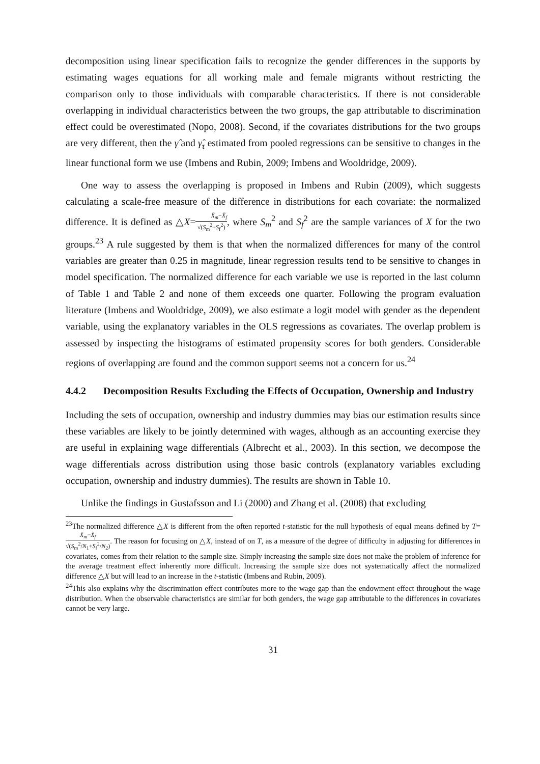decomposition using linear specification fails to recognize the gender differences in the supports by estimating wages equations for all working male and female migrants without restricting the comparison only to those individuals with comparable characteristics. If there is not considerable overlapping in individual characteristics between the two groups, the gap attributable to discrimination effect could be overestimated (Nopo, 2008). Second, if the covariates distributions for the two groups are very different, then the γ̂ and γ̂<sub>τ</sub> estimated from pooled regressions can be sensitive to changes in the linear functional form we use (Imbens and Rubin, 2009; Imbens and Wooldridge, 2009).
One way to assess the overlapping is proposed in Imbens and Rubin (2009), which suggests calculating a scale-free measure of the difference in distributions for each covariate: the normalized difference. It is defined as △X=X̄<sub>m</sub>−X̄<sub>f</sub> √(S<sub>m</sub><sup>2</sup>+S<sub>f</sub><sup>2</sup>), where S<sub>m</sub><sup>2</sup> and S<sub>f</sub><sup>2</sup> are the sample variances of X for the two groups.<sup>23</sup> A rule suggested by them is that when the normalized differences for many of the control variables are greater than 0.25 in magnitude, linear regression results tend to be sensitive to changes in model specification. The normalized difference for each variable we use is reported in the last column of Table 1 and Table 2 and none of them exceeds one quarter. Following the program evaluation literature (Imbens and Wooldridge, 2009), we also estimate a logit model with gender as the dependent variable, using the explanatory variables in the OLS regressions as covariates. The overlap problem is assessed by inspecting the histograms of estimated propensity scores for both genders. Considerable regions of overlapping are found and the common support seems not a concern for us.<sup>24</sup>
4.4.2 Decomposition Results Excluding the Effects of Occupation, Ownership and Industry
Including the sets of occupation, ownership and industry dummies may bias our estimation results since these variables are likely to be jointly determined with wages, although as an accounting exercise they are useful in explaining wage differentials (Albrecht et al., 2003). In this section, we decompose the wage differentials across distribution using those basic controls (explanatory variables excluding occupation, ownership and industry dummies). The results are shown in Table 10.
Unlike the findings in Gustafsson and Li (2000) and Zhang et al. (2008) that excluding
<sup>23</sup> The normalized difference △X is different from the often reported t-statistic for the null hypothesis of equal means defined by T= X̄<sub>m</sub>−X̄<sub>f</sub> √(S<sub>m</sub><sup>2</sup>/N<sub>1</sub>+S<sub>f</sub><sup>2</sup>/N<sub>2</sub>). The reason for focusing on △X, instead of on T, as a measure of the degree of difficulty in adjusting for differences in covariates, comes from their relation to the sample size. Simply increasing the sample size does not make the problem of inference for the average treatment effect inherently more difficult. Increasing the sample size does not systematically affect the normalized difference △X but will lead to an increase in the t-statistic (Imbens and Rubin, 2009).
<sup>24</sup> This also explains why the discrimination effect contributes more to the wage gap than the endowment effect throughout the wage distribution. When the observable characteristics are similar for both genders, the wage gap attributable to the differences in covariates cannot be very large.
31